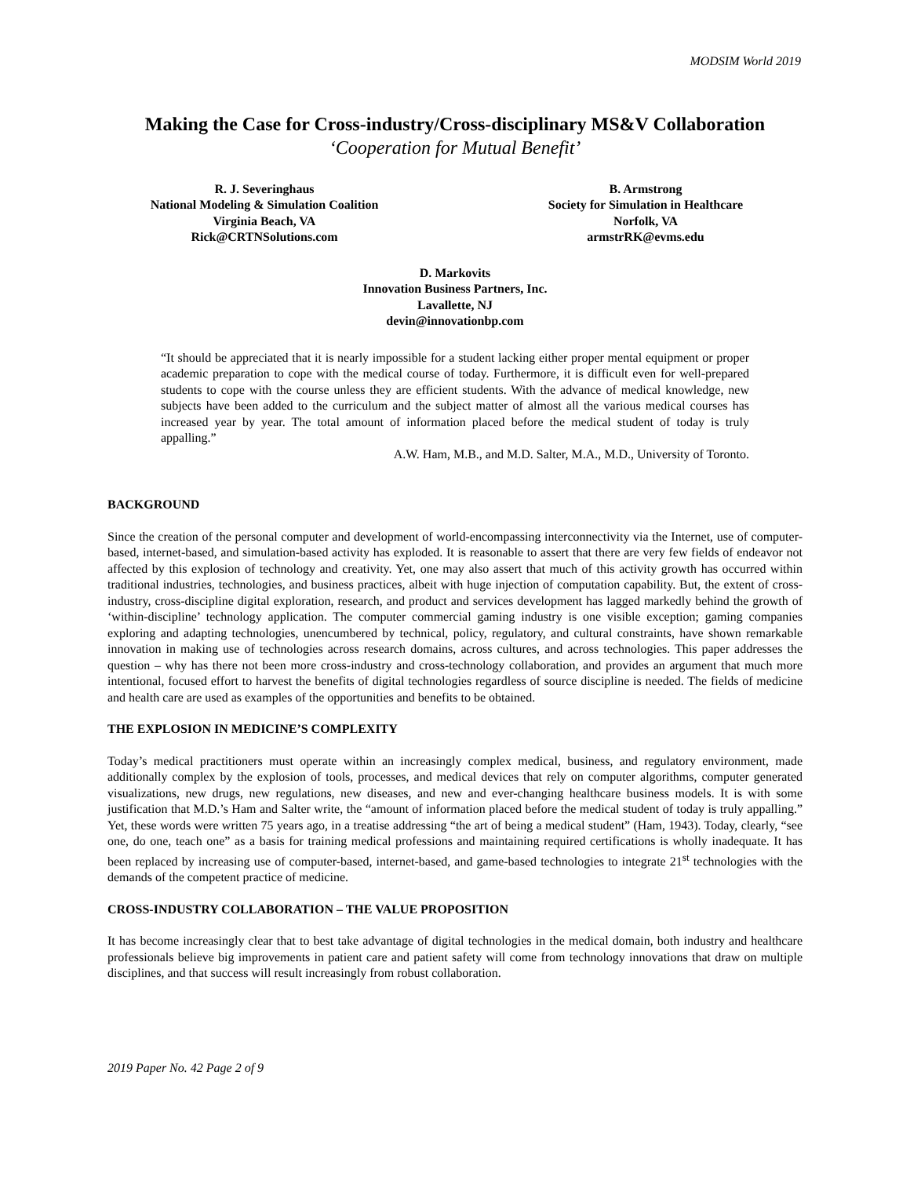MODSIM World 2019
Making the Case for Cross-industry/Cross-disciplinary MS&V Collaboration
‘Cooperation for Mutual Benefit’
R. J. Severinghaus
National Modeling & Simulation Coalition
Virginia Beach, VA
Rick@CRTNSolutions.com
B. Armstrong
Society for Simulation in Healthcare
Norfolk, VA
armstrRK@evms.edu
D. Markovits
Innovation Business Partners, Inc.
Lavallette, NJ
devin@innovationbp.com
“It should be appreciated that it is nearly impossible for a student lacking either proper mental equipment or proper academic preparation to cope with the medical course of today. Furthermore, it is difficult even for well-prepared students to cope with the course unless they are efficient students. With the advance of medical knowledge, new subjects have been added to the curriculum and the subject matter of almost all the various medical courses has increased year by year. The total amount of information placed before the medical student of today is truly appalling.”
A.W. Ham, M.B., and M.D. Salter, M.A., M.D., University of Toronto.
BACKGROUND
Since the creation of the personal computer and development of world-encompassing interconnectivity via the Internet, use of computer-based, internet-based, and simulation-based activity has exploded. It is reasonable to assert that there are very few fields of endeavor not affected by this explosion of technology and creativity. Yet, one may also assert that much of this activity growth has occurred within traditional industries, technologies, and business practices, albeit with huge injection of computation capability. But, the extent of cross-industry, cross-discipline digital exploration, research, and product and services development has lagged markedly behind the growth of ‘within-discipline’ technology application. The computer commercial gaming industry is one visible exception; gaming companies exploring and adapting technologies, unencumbered by technical, policy, regulatory, and cultural constraints, have shown remarkable innovation in making use of technologies across research domains, across cultures, and across technologies. This paper addresses the question – why has there not been more cross-industry and cross-technology collaboration, and provides an argument that much more intentional, focused effort to harvest the benefits of digital technologies regardless of source discipline is needed. The fields of medicine and health care are used as examples of the opportunities and benefits to be obtained.
THE EXPLOSION IN MEDICINE’S COMPLEXITY
Today’s medical practitioners must operate within an increasingly complex medical, business, and regulatory environment, made additionally complex by the explosion of tools, processes, and medical devices that rely on computer algorithms, computer generated visualizations, new drugs, new regulations, new diseases, and new and ever-changing healthcare business models. It is with some justification that M.D.’s Ham and Salter write, the “amount of information placed before the medical student of today is truly appalling.” Yet, these words were written 75 years ago, in a treatise addressing “the art of being a medical student” (Ham, 1943). Today, clearly, “see one, do one, teach one” as a basis for training medical professions and maintaining required certifications is wholly inadequate. It has been replaced by increasing use of computer-based, internet-based, and game-based technologies to integrate 21<sup>st</sup> technologies with the demands of the competent practice of medicine.
CROSS-INDUSTRY COLLABORATION – THE VALUE PROPOSITION
It has become increasingly clear that to best take advantage of digital technologies in the medical domain, both industry and healthcare professionals believe big improvements in patient care and patient safety will come from technology innovations that draw on multiple disciplines, and that success will result increasingly from robust collaboration.
2019 Paper No. 42 Page 2 of 9